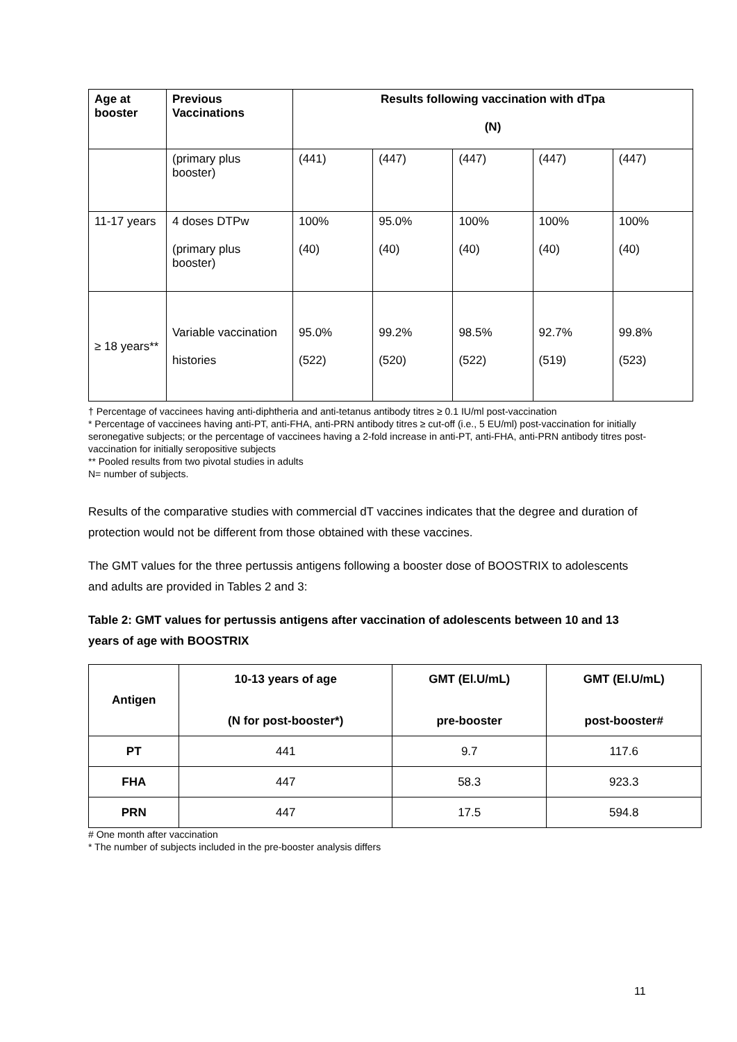| Age at booster | Previous Vaccinations | Results following vaccination with dTpa (N) | | | | |
| --- | --- | --- | --- | --- | --- | --- |
| | (primary plus booster) | (441) | (447) | (447) | (447) | (447) |
| 11-17 years | 4 doses DTPw (primary plus booster) | 100% (40) | 95.0% (40) | 100% (40) | 100% (40) | 100% (40) |
| ≥ 18 years** | Variable vaccination histories | 95.0% (522) | 99.2% (520) | 98.5% (522) | 92.7% (519) | 99.8% (523) |
† Percentage of vaccinees having anti-diphtheria and anti-tetanus antibody titres ≥ 0.1 IU/ml post-vaccination
* Percentage of vaccinees having anti-PT, anti-FHA, anti-PRN antibody titres ≥ cut-off (i.e., 5 EU/ml) post-vaccination for initially seronegative subjects; or the percentage of vaccinees having a 2-fold increase in anti-PT, anti-FHA, anti-PRN antibody titres post-vaccination for initially seropositive subjects
** Pooled results from two pivotal studies in adults
N= number of subjects.
Results of the comparative studies with commercial dT vaccines indicates that the degree and duration of protection would not be different from those obtained with these vaccines.
The GMT values for the three pertussis antigens following a booster dose of BOOSTRIX to adolescents and adults are provided in Tables 2 and 3:
Table 2: GMT values for pertussis antigens after vaccination of adolescents between 10 and 13 years of age with BOOSTRIX
| Antigen | 10-13 years of age (N for post-booster*) | GMT (El.U/mL) pre-booster | GMT (El.U/mL) post-booster# |
| --- | --- | --- | --- |
| PT | 441 | 9.7 | 117.6 |
| FHA | 447 | 58.3 | 923.3 |
| PRN | 447 | 17.5 | 594.8 |
# One month after vaccination
* The number of subjects included in the pre-booster analysis differs
11